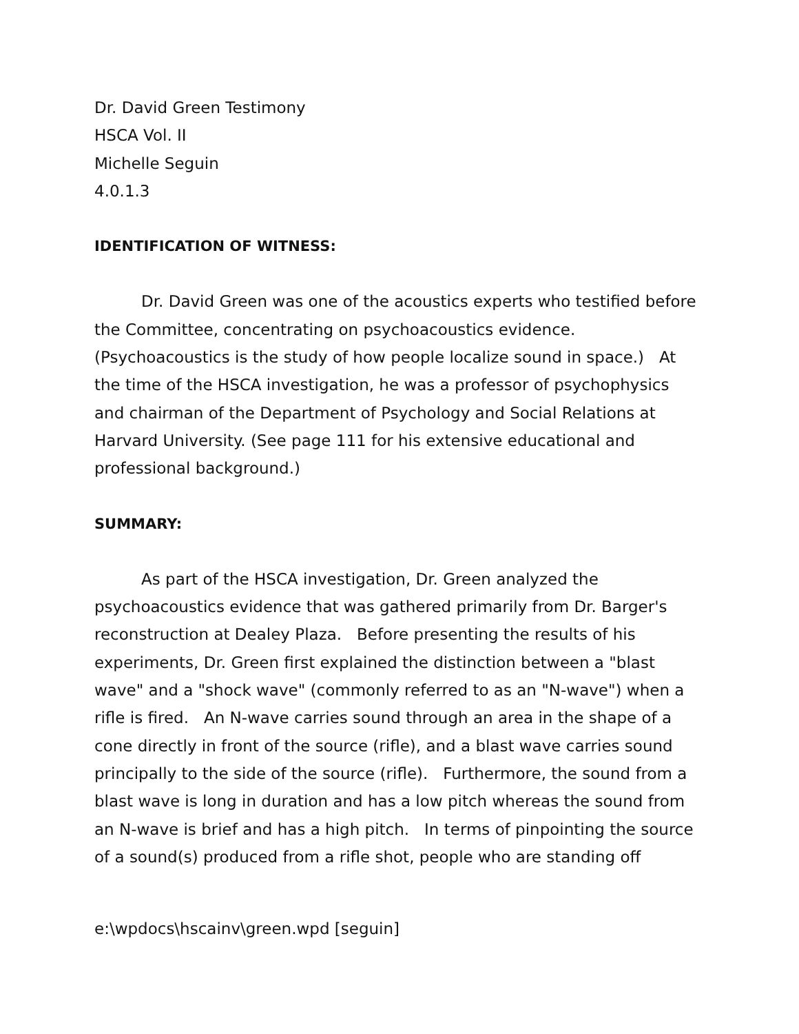Dr. David Green Testimony
HSCA Vol. II
Michelle Seguin
4.0.1.3
IDENTIFICATION OF WITNESS:
Dr. David Green was one of the acoustics experts who testified before the Committee, concentrating on psychoacoustics evidence. (Psychoacoustics is the study of how people localize sound in space.) At the time of the HSCA investigation, he was a professor of psychophysics and chairman of the Department of Psychology and Social Relations at Harvard University. (See page 111 for his extensive educational and professional background.)
SUMMARY:
As part of the HSCA investigation, Dr. Green analyzed the psychoacoustics evidence that was gathered primarily from Dr. Barger's reconstruction at Dealey Plaza. Before presenting the results of his experiments, Dr. Green first explained the distinction between a "blast wave" and a "shock wave" (commonly referred to as an "N-wave") when a rifle is fired. An N-wave carries sound through an area in the shape of a cone directly in front of the source (rifle), and a blast wave carries sound principally to the side of the source (rifle). Furthermore, the sound from a blast wave is long in duration and has a low pitch whereas the sound from an N-wave is brief and has a high pitch. In terms of pinpointing the source of a sound(s) produced from a rifle shot, people who are standing off
e:\wpdocs\hscainv\green.wpd [seguin]